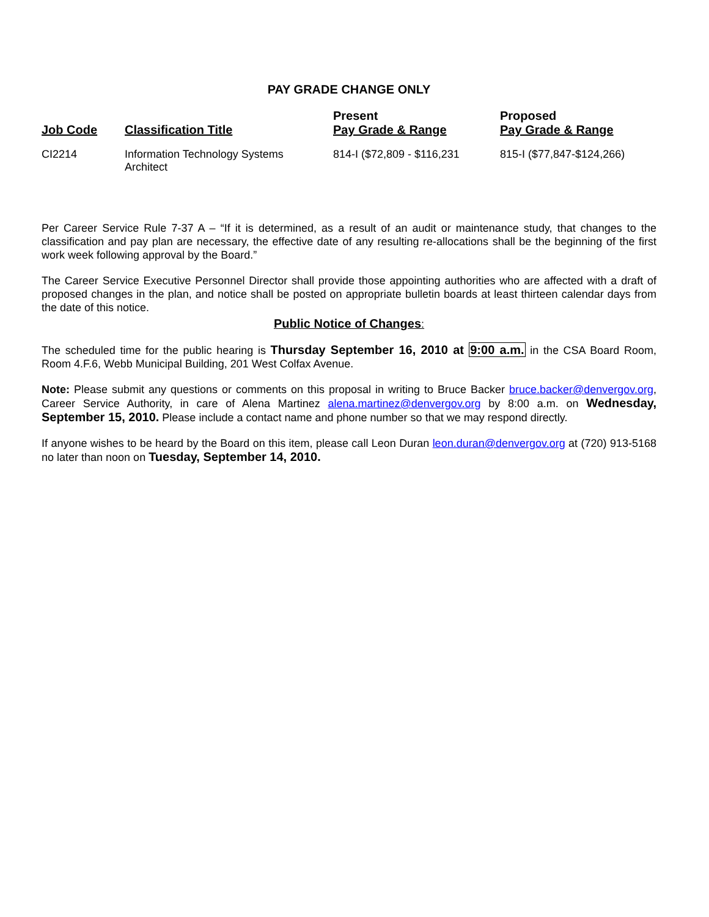PAY GRADE CHANGE ONLY
| Job Code | Classification Title | Present Pay Grade & Range | Proposed Pay Grade & Range |
| --- | --- | --- | --- |
| CI2214 | Information Technology Systems Architect | 814-I ($72,809 - $116,231 | 815-I ($77,847-$124,266) |
Per Career Service Rule 7-37 A – “If it is determined, as a result of an audit or maintenance study, that changes to the classification and pay plan are necessary, the effective date of any resulting re-allocations shall be the beginning of the first work week following approval by the Board.”
The Career Service Executive Personnel Director shall provide those appointing authorities who are affected with a draft of proposed changes in the plan, and notice shall be posted on appropriate bulletin boards at least thirteen calendar days from the date of this notice.
Public Notice of Changes:
The scheduled time for the public hearing is Thursday September 16, 2010 at 9:00 a.m. in the CSA Board Room, Room 4.F.6, Webb Municipal Building, 201 West Colfax Avenue.
Note: Please submit any questions or comments on this proposal in writing to Bruce Backer bruce.backer@denvergov.org, Career Service Authority, in care of Alena Martinez alena.martinez@denvergov.org by 8:00 a.m. on Wednesday, September 15, 2010. Please include a contact name and phone number so that we may respond directly.
If anyone wishes to be heard by the Board on this item, please call Leon Duran leon.duran@denvergov.org at (720) 913-5168 no later than noon on Tuesday, September 14, 2010.